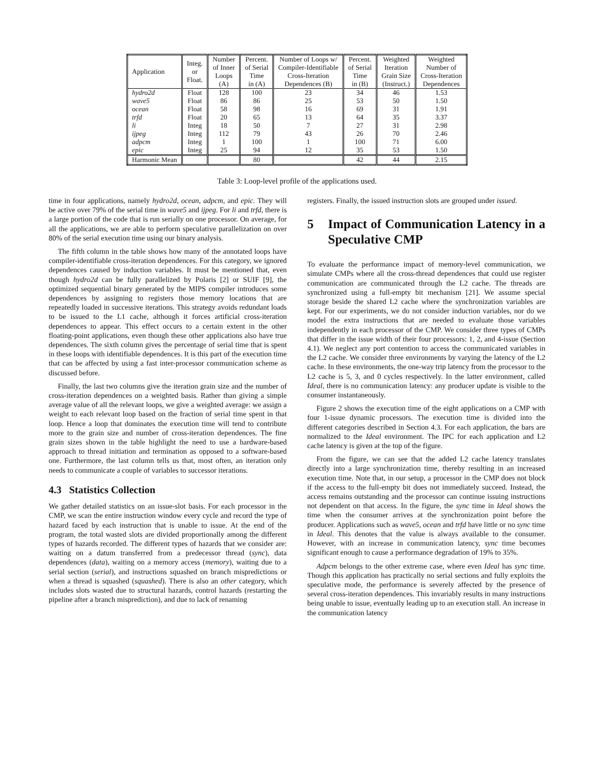| Application | Integ. or Float. | Number of Inner Loops (A) | Percent. of Serial Time in (A) | Number of Loops w/ Compiler-Identifiable Cross-Iteration Dependences (B) | Percent. of Serial Time in (B) | Weighted Iteration Grain Size (Instruct.) | Weighted Number of Cross-Iteration Dependences |
| --- | --- | --- | --- | --- | --- | --- | --- |
| hydro2d | Float | 128 | 100 | 23 | 34 | 46 | 1.53 |
| wave5 | Float | 86 | 86 | 25 | 53 | 50 | 1.50 |
| ocean | Float | 58 | 98 | 16 | 69 | 31 | 1.91 |
| trfd | Float | 20 | 65 | 13 | 64 | 35 | 3.37 |
| li | Integ | 18 | 50 | 7 | 27 | 31 | 2.98 |
| ijpeg | Integ | 112 | 79 | 43 | 26 | 70 | 2.46 |
| adpcm | Integ | 1 | 100 | 1 | 100 | 71 | 6.00 |
| epic | Integ | 25 | 94 | 12 | 35 | 53 | 1.50 |
| Harmonic Mean | | | 80 | | 42 | 44 | 2.15 |
Table 3: Loop-level profile of the applications used.
time in four applications, namely hydro2d, ocean, adpcm, and epic. They will be active over 79% of the serial time in wave5 and ijpeg. For li and trfd, there is a large portion of the code that is run serially on one processor. On average, for all the applications, we are able to perform speculative parallelization on over 80% of the serial execution time using our binary analysis.
The fifth column in the table shows how many of the annotated loops have compiler-identifiable cross-iteration dependences. For this category, we ignored dependences caused by induction variables. It must be mentioned that, even though hydro2d can be fully parallelized by Polaris [2] or SUIF [9], the optimized sequential binary generated by the MIPS compiler introduces some dependences by assigning to registers those memory locations that are repeatedly loaded in successive iterations. This strategy avoids redundant loads to be issued to the L1 cache, although it forces artificial cross-iteration dependences to appear. This effect occurs to a certain extent in the other floating-point applications, even though these other applications also have true dependences. The sixth column gives the percentage of serial time that is spent in these loops with identifiable dependences. It is this part of the execution time that can be affected by using a fast inter-processor communication scheme as discussed before.
Finally, the last two columns give the iteration grain size and the number of cross-iteration dependences on a weighted basis. Rather than giving a simple average value of all the relevant loops, we give a weighted average: we assign a weight to each relevant loop based on the fraction of serial time spent in that loop. Hence a loop that dominates the execution time will tend to contribute more to the grain size and number of cross-iteration dependences. The fine grain sizes shown in the table highlight the need to use a hardware-based approach to thread initiation and termination as opposed to a software-based one. Furthermore, the last column tells us that, most often, an iteration only needs to communicate a couple of variables to successor iterations.
4.3 Statistics Collection
We gather detailed statistics on an issue-slot basis. For each processor in the CMP, we scan the entire instruction window every cycle and record the type of hazard faced by each instruction that is unable to issue. At the end of the program, the total wasted slots are divided proportionally among the different types of hazards recorded. The different types of hazards that we consider are: waiting on a datum transferred from a predecessor thread (sync), data dependences (data), waiting on a memory access (memory), waiting due to a serial section (serial), and instructions squashed on branch mispredictions or when a thread is squashed (squashed). There is also an other category, which includes slots wasted due to structural hazards, control hazards (restarting the pipeline after a branch misprediction), and due to lack of renaming
registers. Finally, the issued instruction slots are grouped under issued.
5 Impact of Communication Latency in a Speculative CMP
To evaluate the performance impact of memory-level communication, we simulate CMPs where all the cross-thread dependences that could use register communication are communicated through the L2 cache. The threads are synchronized using a full-empty bit mechanism [21]. We assume special storage beside the shared L2 cache where the synchronization variables are kept. For our experiments, we do not consider induction variables, nor do we model the extra instructions that are needed to evaluate those variables independently in each processor of the CMP. We consider three types of CMPs that differ in the issue width of their four processors: 1, 2, and 4-issue (Section 4.1). We neglect any port contention to access the communicated variables in the L2 cache. We consider three environments by varying the latency of the L2 cache. In these environments, the one-way trip latency from the processor to the L2 cache is 5, 3, and 0 cycles respectively. In the latter environment, called Ideal, there is no communication latency: any producer update is visible to the consumer instantaneously.
Figure 2 shows the execution time of the eight applications on a CMP with four 1-issue dynamic processors. The execution time is divided into the different categories described in Section 4.3. For each application, the bars are normalized to the Ideal environment. The IPC for each application and L2 cache latency is given at the top of the figure.
From the figure, we can see that the added L2 cache latency translates directly into a large synchronization time, thereby resulting in an increased execution time. Note that, in our setup, a processor in the CMP does not block if the access to the full-empty bit does not immediately succeed. Instead, the access remains outstanding and the processor can continue issuing instructions not dependent on that access. In the figure, the sync time in Ideal shows the time when the consumer arrives at the synchronization point before the producer. Applications such as wave5, ocean and trfd have little or no sync time in Ideal. This denotes that the value is always available to the consumer. However, with an increase in communication latency, sync time becomes significant enough to cause a performance degradation of 19% to 35%.
Adpcm belongs to the other extreme case, where even Ideal has sync time. Though this application has practically no serial sections and fully exploits the speculative mode, the performance is severely affected by the presence of several cross-iteration dependences. This invariably results in many instructions being unable to issue, eventually leading up to an execution stall. An increase in the communication latency